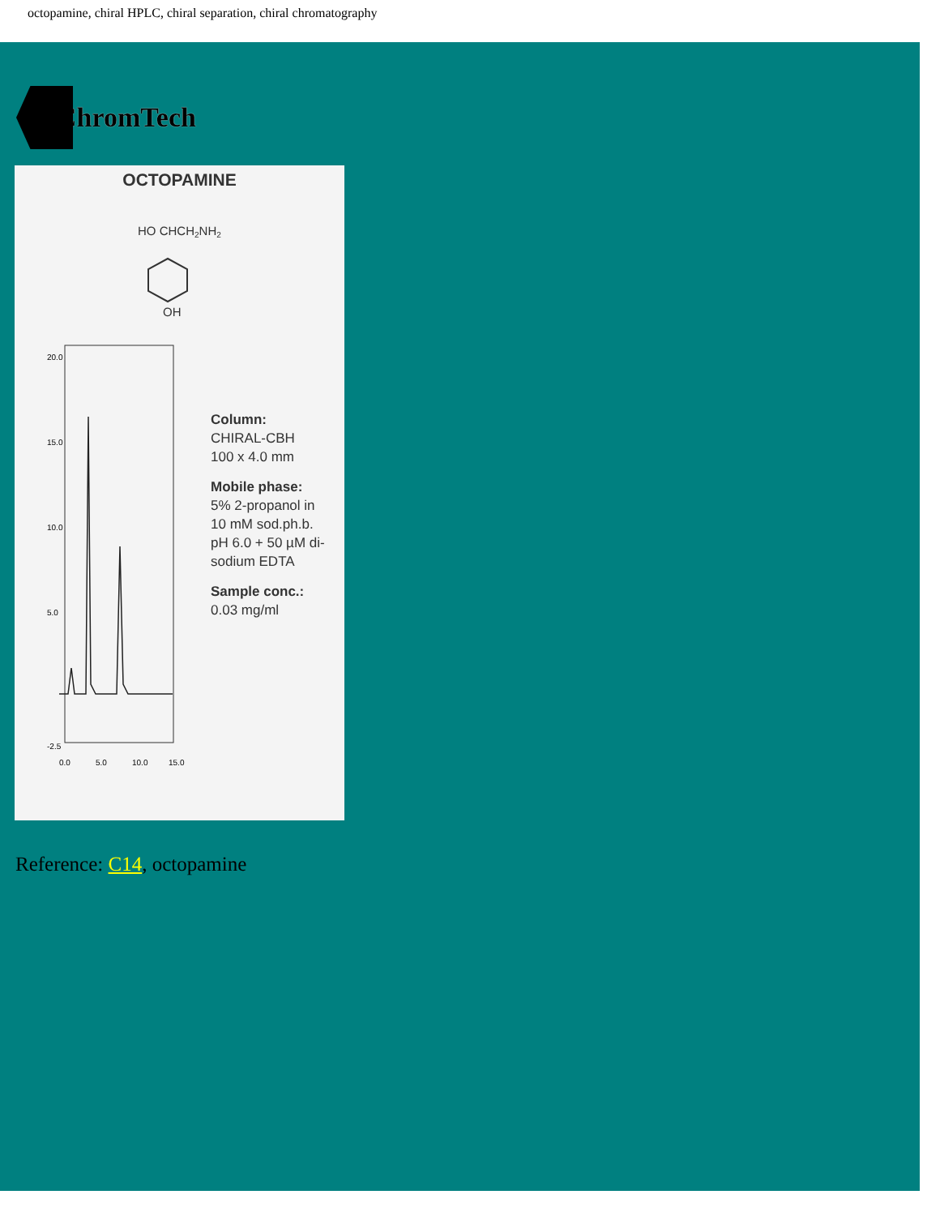octopamine, chiral HPLC, chiral separation, chiral chromatography
ChromTech
OCTOPAMINE
HO CHCH2NH2
OH
20.0
15.0
10.0
5.0
-2.5
0.0
5.0
10.0
15.0
Column:
CHIRAL-CBH
100 x 4.0 mm
Mobile phase:
5% 2-propanol in
10 mM sod.ph.b.
pH 6.0 + 50 µM di-
sodium EDTA
Sample conc.:
0.03 mg/ml
Reference: C14, octopamine